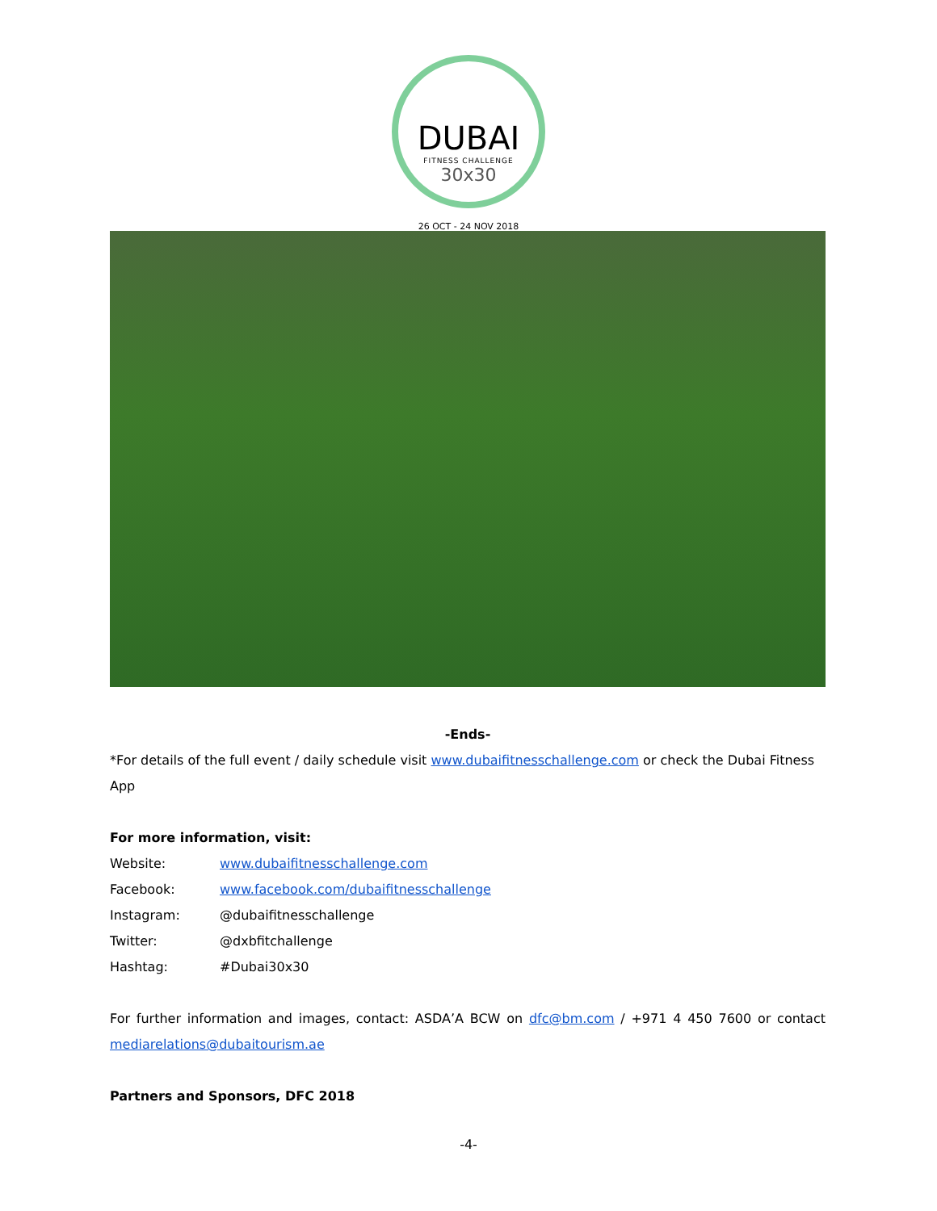DUBAI
FITNESS CHALLENGE
30x30
26 OCT - 24 NOV 2018
-Ends-
*For details of the full event / daily schedule visit www.dubaifitnesschallenge.com or check the Dubai Fitness App
For more information, visit:
Website: www.dubaifitnesschallenge.com
Facebook: www.facebook.com/dubaifitnesschallenge
Instagram: @dubaifitnesschallenge
Twitter: @dxbfitchallenge
Hashtag: #Dubai30x30
For further information and images, contact: ASDA’A BCW on dfc@bm.com / +971 4 450 7600 or contact mediarelations@dubaitourism.ae
Partners and Sponsors, DFC 2018
-4-